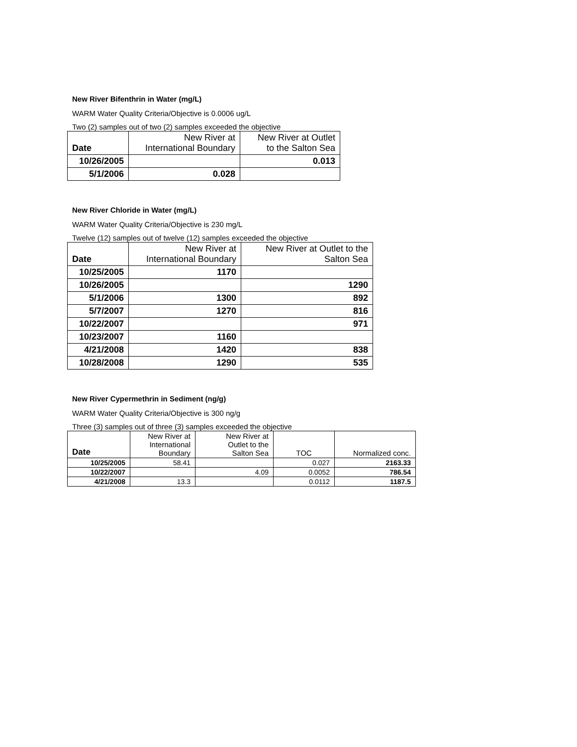New River Bifenthrin in Water (mg/L)
WARM Water Quality Criteria/Objective is 0.0006 ug/L
Two (2) samples out of two (2) samples exceeded the objective
| Date | New River at International Boundary | New River at Outlet to the Salton Sea |
| --- | --- | --- |
| 10/26/2005 | | 0.013 |
| 5/1/2006 | 0.028 | |
New River Chloride in Water (mg/L)
WARM Water Quality Criteria/Objective is 230 mg/L
Twelve (12) samples out of twelve (12) samples exceeded the objective
| Date | New River at International Boundary | New River at Outlet to the Salton Sea |
| --- | --- | --- |
| 10/25/2005 | 1170 | |
| 10/26/2005 | | 1290 |
| 5/1/2006 | 1300 | 892 |
| 5/7/2007 | 1270 | 816 |
| 10/22/2007 | | 971 |
| 10/23/2007 | 1160 | |
| 4/21/2008 | 1420 | 838 |
| 10/28/2008 | 1290 | 535 |
New River Cypermethrin in Sediment (ng/g)
WARM Water Quality Criteria/Objective is 300 ng/g
Three (3) samples out of three (3) samples exceeded the objective
| Date | New River at International Boundary | New River at Outlet to the Salton Sea | TOC | Normalized conc. |
| --- | --- | --- | --- | --- |
| 10/25/2005 | 58.41 | | 0.027 | 2163.33 |
| 10/22/2007 | | 4.09 | 0.0052 | 786.54 |
| 4/21/2008 | 13.3 | | 0.0112 | 1187.5 |